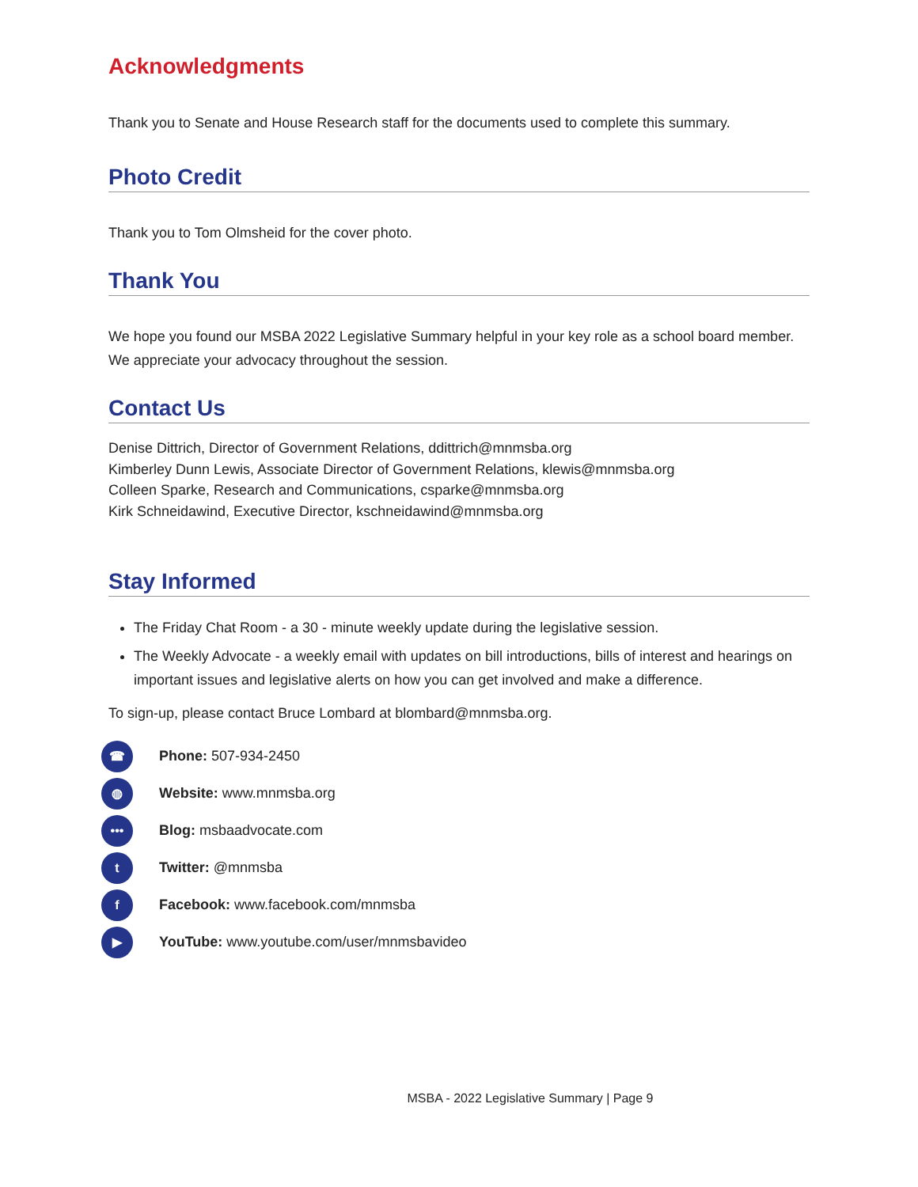Acknowledgments
Thank you to Senate and House Research staff for the documents used to complete this summary.
Photo Credit
Thank you to Tom Olmsheid for the cover photo.
Thank You
We hope you found our MSBA 2022 Legislative Summary helpful in your key role as a school board member. We appreciate your advocacy throughout the session.
Contact Us
Denise Dittrich, Director of Government Relations, ddittrich@mnmsba.org
Kimberley Dunn Lewis, Associate Director of Government Relations, klewis@mnmsba.org
Colleen Sparke, Research and Communications, csparke@mnmsba.org
Kirk Schneidawind, Executive Director, kschneidawind@mnmsba.org
Stay Informed
The Friday Chat Room - a 30 - minute weekly update during the legislative session.
The Weekly Advocate - a weekly email with updates on bill introductions, bills of interest and hearings on important issues and legislative alerts on how you can get involved and make a difference.
To sign-up, please contact Bruce Lombard at blombard@mnmsba.org.
☎ Phone: 507-934-2450
◍ Website: www.mnmsba.org
••• Blog: msbaadvocate.com
t Twitter: @mnmsba
f Facebook: www.facebook.com/mnmsba
▶ YouTube: www.youtube.com/user/mnmsbavideo
MSBA - 2022 Legislative Summary | Page 9